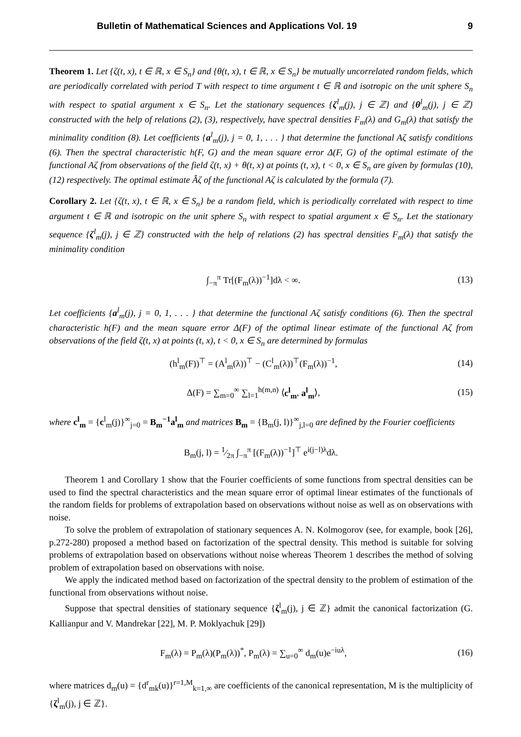Bulletin of Mathematical Sciences and Applications Vol. 19 9
Theorem 1. Let {ζ(t, x), t ∈ ℝ, x ∈ S<sub>n</sub>} and {θ(t, x), t ∈ ℝ, x ∈ S<sub>n</sub>} be mutually uncorrelated random fields, which are periodically correlated with period T with respect to time argument t ∈ ℝ and isotropic on the unit sphere S<sub>n</sub> with respect to spatial argument x ∈ S<sub>n</sub>. Let the stationary sequences {ζ<sup>l</sup><sub>m</sub>(j), j ∈ ℤ} and {θ<sup>l</sup><sub>m</sub>(j), j ∈ ℤ} constructed with the help of relations (2), (3), respectively, have spectral densities F<sub>m</sub>(λ) and G<sub>m</sub>(λ) that satisfy the minimality condition (8). Let coefficients {a<sup>l</sup><sub>m</sub>(j), j = 0, 1, . . . } that determine the functional Aζ satisfy conditions (6). Then the spectral characteristic h(F, G) and the mean square error Δ(F, G) of the optimal estimate of the functional Aζ from observations of the field ζ(t, x) + θ(t, x) at points (t, x), t < 0, x ∈ S<sub>n</sub> are given by formulas (10), (12) respectively. The optimal estimate Âζ of the functional Aζ is calculated by the formula (7).
Corollary 2. Let {ζ(t, x), t ∈ ℝ, x ∈ S<sub>n</sub>} be a random field, which is periodically correlated with respect to time argument t ∈ ℝ and isotropic on the unit sphere S<sub>n</sub> with respect to spatial argument x ∈ S<sub>n</sub>. Let the stationary sequence {ζ<sup>l</sup><sub>m</sub>(j), j ∈ ℤ} constructed with the help of relations (2) has spectral densities F<sub>m</sub>(λ) that satisfy the minimality condition
∫<sub>−π</sub><sup>π</sup> Tr[(F<sub>m</sub>(λ))<sup>−1</sup>]dλ < ∞. (13)
Let coefficients {a<sup>l</sup><sub>m</sub>(j), j = 0, 1, . . . } that determine the functional Aζ satisfy conditions (6). Then the spectral characteristic h(F) and the mean square error Δ(F) of the optimal linear estimate of the functional Aζ from observations of the field ζ(t, x) at points (t, x), t < 0, x ∈ S<sub>n</sub> are determined by formulas
(h<sup>l</sup><sub>m</sub>(F))<sup>⊤</sup> = (A<sup>l</sup><sub>m</sub>(λ))<sup>⊤</sup> − (C<sup>l</sup><sub>m</sub>(λ))<sup>⊤</sup>(F<sub>m</sub>(λ))<sup>−1</sup>, (14)
Δ(F) = ∑<sub>m=0</sub><sup>∞</sup> ∑<sub>l=1</sub><sup>h(m,n)</sup> ⟨c<sup>l</sup><sub>m</sub>, a<sup>l</sup><sub>m</sub>⟩, (15)
where c<sup>l</sup><sub>m</sub> = {c<sup>l</sup><sub>m</sub>(j)}<sup>∞</sup><sub>j=0</sub> = B<sub>m</sub><sup>−1</sup>a<sup>l</sup><sub>m</sub> and matrices B<sub>m</sub> = {B<sub>m</sub>(j, l)}<sup>∞</sup><sub>j,l=0</sub> are defined by the Fourier coefficients
B<sub>m</sub>(j, l) = 1⁄2π ∫<sub>−π</sub><sup>π</sup> [(F<sub>m</sub>(λ))<sup>−1</sup>]<sup>⊤</sup> e<sup>i(j−l)λ</sup>dλ.
Theorem 1 and Corollary 1 show that the Fourier coefficients of some functions from spectral densities can be used to find the spectral characteristics and the mean square error of optimal linear estimates of the functionals of the random fields for problems of extrapolation based on observations without noise as well as on observations with noise.
To solve the problem of extrapolation of stationary sequences A. N. Kolmogorov (see, for example, book [26], p.272-280) proposed a method based on factorization of the spectral density. This method is suitable for solving problems of extrapolation based on observations without noise whereas Theorem 1 describes the method of solving problem of extrapolation based on observations with noise.
We apply the indicated method based on factorization of the spectral density to the problem of estimation of the functional from observations without noise.
Suppose that spectral densities of stationary sequence {ζ<sup>l</sup><sub>m</sub>(j), j ∈ ℤ} admit the canonical factorization (G. Kallianpur and V. Mandrekar [22], M. P. Moklyachuk [29])
F<sub>m</sub>(λ) = P<sub>m</sub>(λ)(P<sub>m</sub>(λ))<sup>*</sup>, P<sub>m</sub>(λ) = ∑<sub>u=0</sub><sup>∞</sup> d<sub>m</sub>(u)e<sup>−iuλ</sup>, (16)
where matrices d<sub>m</sub>(u) = {d<sup>r</sup><sub>mk</sub>(u)}<sup>r=1,M</sup><sub>k=1,∞</sub> are coefficients of the canonical representation, M is the multiplicity of {ζ<sup>l</sup><sub>m</sub>(j), j ∈ ℤ}.